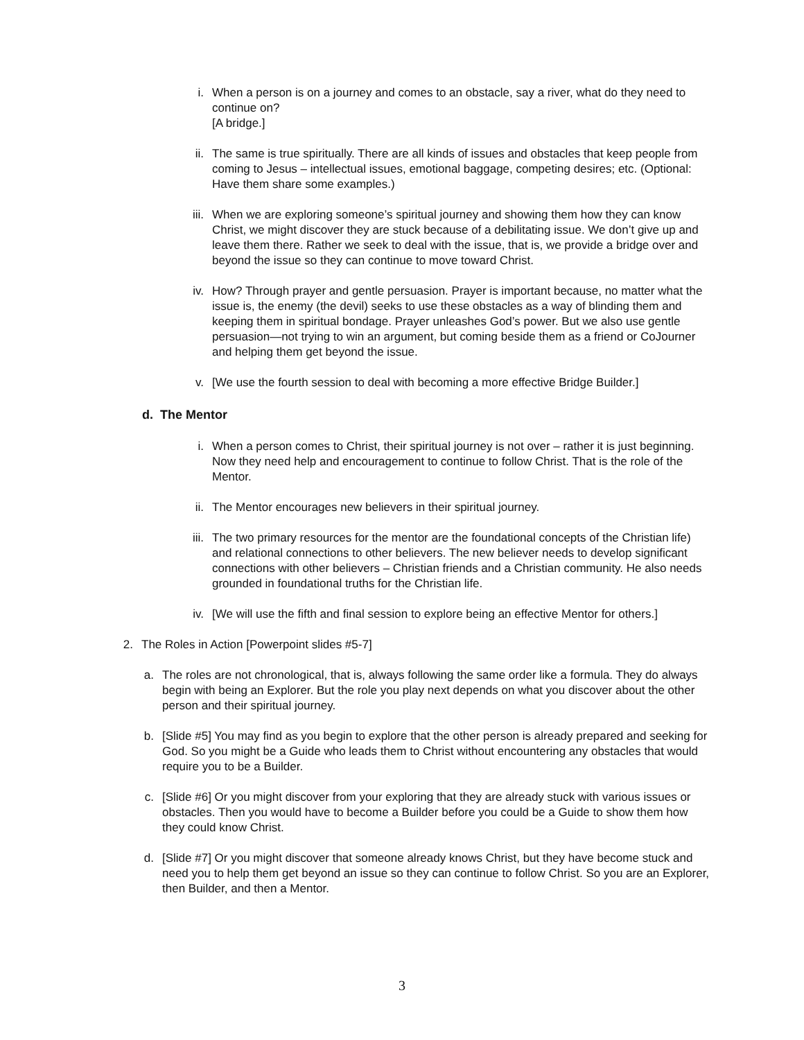i. When a person is on a journey and comes to an obstacle, say a river, what do they need to continue on?
[A bridge.]
ii. The same is true spiritually. There are all kinds of issues and obstacles that keep people from coming to Jesus – intellectual issues, emotional baggage, competing desires; etc. (Optional: Have them share some examples.)
iii. When we are exploring someone’s spiritual journey and showing them how they can know Christ, we might discover they are stuck because of a debilitating issue. We don’t give up and leave them there. Rather we seek to deal with the issue, that is, we provide a bridge over and beyond the issue so they can continue to move toward Christ.
iv. How? Through prayer and gentle persuasion. Prayer is important because, no matter what the issue is, the enemy (the devil) seeks to use these obstacles as a way of blinding them and keeping them in spiritual bondage. Prayer unleashes God’s power. But we also use gentle persuasion—not trying to win an argument, but coming beside them as a friend or CoJourner and helping them get beyond the issue.
v. [We use the fourth session to deal with becoming a more effective Bridge Builder.]
d. The Mentor
i. When a person comes to Christ, their spiritual journey is not over – rather it is just beginning. Now they need help and encouragement to continue to follow Christ. That is the role of the Mentor.
ii. The Mentor encourages new believers in their spiritual journey.
iii. The two primary resources for the mentor are the foundational concepts of the Christian life) and relational connections to other believers. The new believer needs to develop significant connections with other believers – Christian friends and a Christian community. He also needs grounded in foundational truths for the Christian life.
iv. [We will use the fifth and final session to explore being an effective Mentor for others.]
2. The Roles in Action [Powerpoint slides #5-7]
a. The roles are not chronological, that is, always following the same order like a formula. They do always begin with being an Explorer. But the role you play next depends on what you discover about the other person and their spiritual journey.
b. [Slide #5] You may find as you begin to explore that the other person is already prepared and seeking for God. So you might be a Guide who leads them to Christ without encountering any obstacles that would require you to be a Builder.
c. [Slide #6] Or you might discover from your exploring that they are already stuck with various issues or obstacles. Then you would have to become a Builder before you could be a Guide to show them how they could know Christ.
d. [Slide #7] Or you might discover that someone already knows Christ, but they have become stuck and need you to help them get beyond an issue so they can continue to follow Christ. So you are an Explorer, then Builder, and then a Mentor.
3